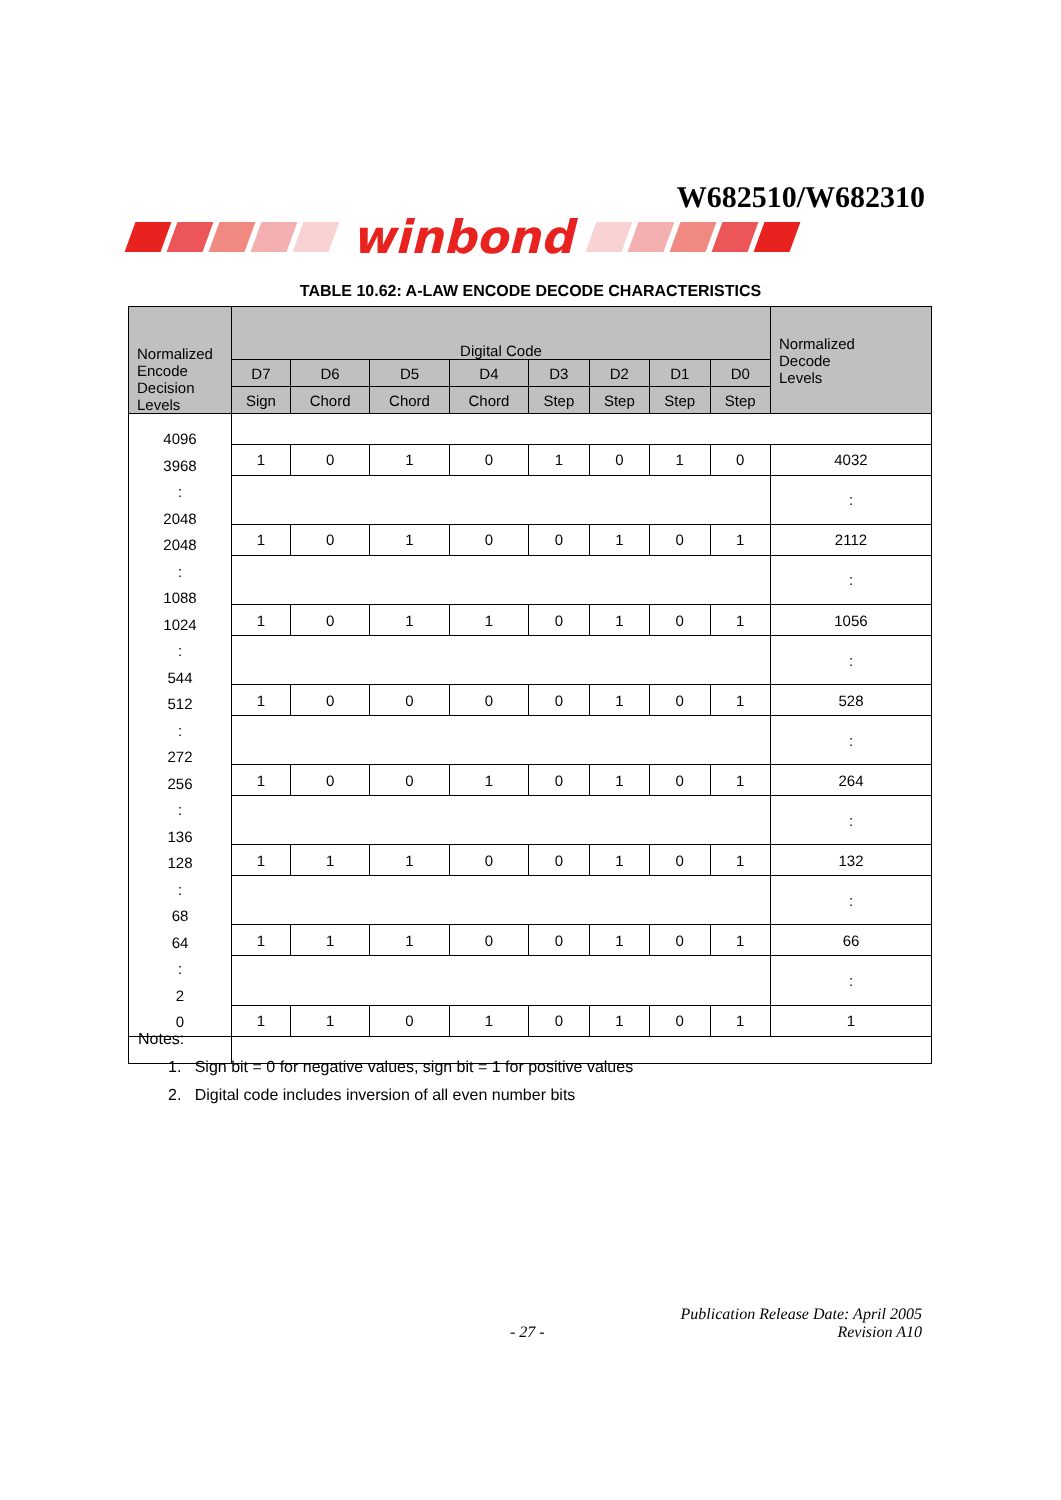W682510/W682310
winbond
TABLE 10.62: A-LAW ENCODE DECODE CHARACTERISTICS
| Normalized Encode Decision Levels | Digital Code | | | | | | | | Normalized Decode Levels |
| --- | --- | --- | --- | --- | --- | --- | --- | --- | --- |
| | D7 | D6 | D5 | D4 | D3 | D2 | D1 | D0 | |
| | Sign | Chord | Chord | Chord | Step | Step | Step | Step | |
| 4096 3968 : 2048 2048 : 1088 1024 : 544 512 : 272 256 : 136 128 : 68 64 : 2 0 | | | | | | | | | |
| | 1 | 0 | 1 | 0 | 1 | 0 | 1 | 0 | 4032 |
| | | | | | | | | | : |
| | 1 | 0 | 1 | 0 | 0 | 1 | 0 | 1 | 2112 |
| | | | | | | | | | : |
| | 1 | 0 | 1 | 1 | 0 | 1 | 0 | 1 | 1056 |
| | | | | | | | | | : |
| | 1 | 0 | 0 | 0 | 0 | 1 | 0 | 1 | 528 |
| | | | | | | | | | : |
| | 1 | 0 | 0 | 1 | 0 | 1 | 0 | 1 | 264 |
| | | | | | | | | | : |
| | 1 | 1 | 1 | 0 | 0 | 1 | 0 | 1 | 132 |
| | | | | | | | | | : |
| | 1 | 1 | 1 | 0 | 0 | 1 | 0 | 1 | 66 |
| | | | | | | | | | : |
| | 1 | 1 | 0 | 1 | 0 | 1 | 0 | 1 | 1 |
Notes:
1. Sign bit = 0 for negative values, sign bit = 1 for positive values
2. Digital code includes inversion of all even number bits
Publication Release Date: April 2005
- 27 - Revision A10